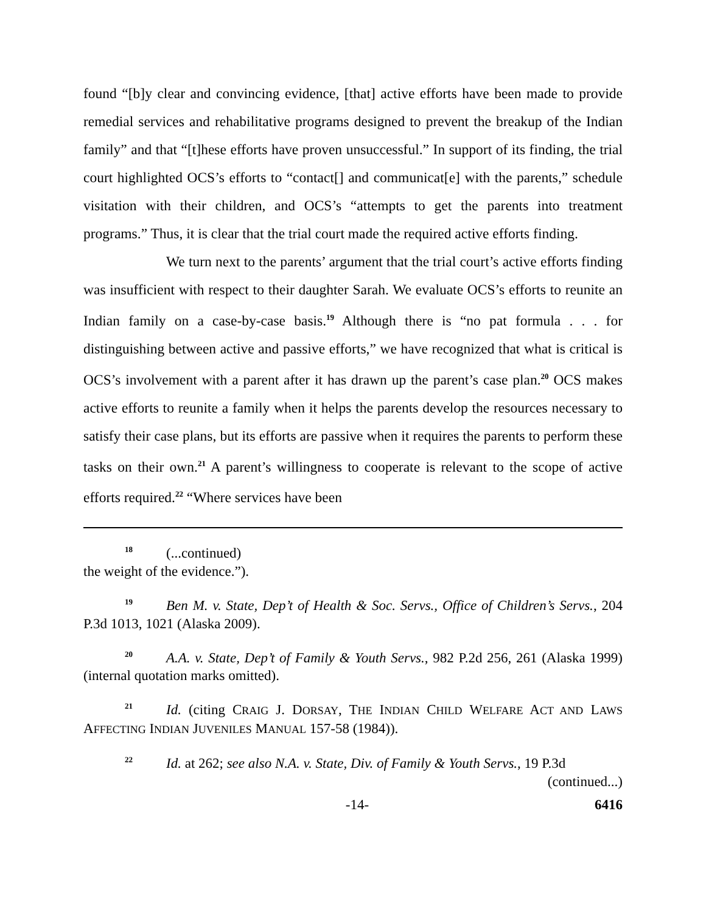found “[b]y clear and convincing evidence, [that] active efforts have been made to provide remedial services and rehabilitative programs designed to prevent the breakup of the Indian family” and that “[t]hese efforts have proven unsuccessful.” In support of its finding, the trial court highlighted OCS’s efforts to “contact[] and communicat[e] with the parents,” schedule visitation with their children, and OCS’s “attempts to get the parents into treatment programs.” Thus, it is clear that the trial court made the required active efforts finding.
We turn next to the parents’ argument that the trial court’s active efforts finding was insufficient with respect to their daughter Sarah. We evaluate OCS’s efforts to reunite an Indian family on a case-by-case basis.<sup>19</sup> Although there is “no pat formula . . . for distinguishing between active and passive efforts,” we have recognized that what is critical is OCS’s involvement with a parent after it has drawn up the parent’s case plan.<sup>20</sup> OCS makes active efforts to reunite a family when it helps the parents develop the resources necessary to satisfy their case plans, but its efforts are passive when it requires the parents to perform these tasks on their own.<sup>21</sup> A parent’s willingness to cooperate is relevant to the scope of active efforts required.<sup>22</sup> “Where services have been
<sup>18</sup> (...continued)
the weight of the evidence.”).
<sup>19</sup> Ben M. v. State, Dep’t of Health & Soc. Servs., Office of Children’s Servs., 204 P.3d 1013, 1021 (Alaska 2009).
<sup>20</sup> A.A. v. State, Dep’t of Family & Youth Servs., 982 P.2d 256, 261 (Alaska 1999) (internal quotation marks omitted).
<sup>21</sup> Id. (citing CRAIG J. DORSAY, THE INDIAN CHILD WELFARE ACT AND LAWS AFFECTING INDIAN JUVENILES MANUAL 157-58 (1984)).
<sup>22</sup> Id. at 262; see also N.A. v. State, Div. of Family & Youth Servs., 19 P.3d
(continued...)
-14- 6416